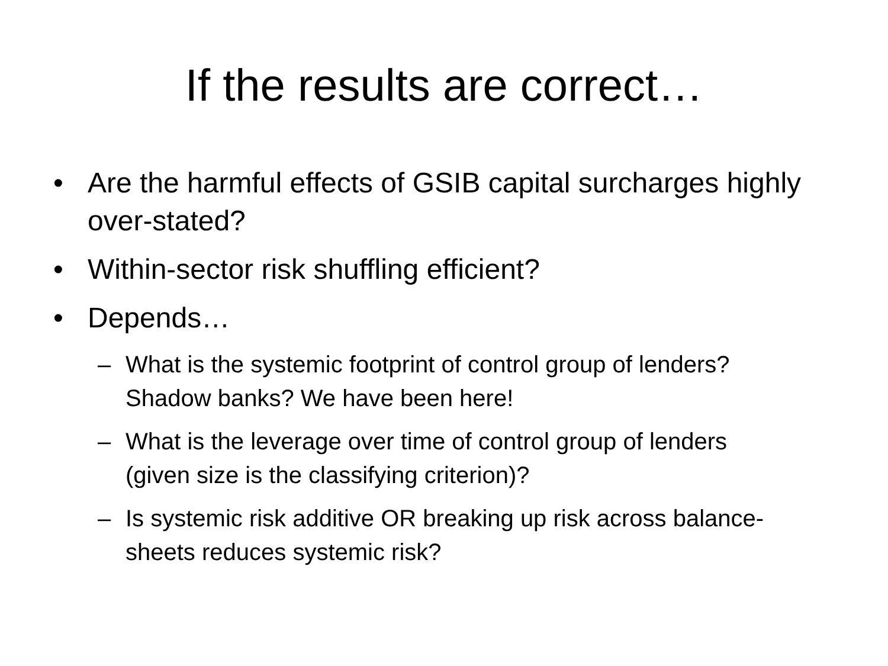If the results are correct…
• Are the harmful effects of GSIB capital surcharges highly over-stated?
• Within-sector risk shuffling efficient?
• Depends…
– What is the systemic footprint of control group of lenders? Shadow banks? We have been here!
– What is the leverage over time of control group of lenders (given size is the classifying criterion)?
– Is systemic risk additive OR breaking up risk across balance-sheets reduces systemic risk?